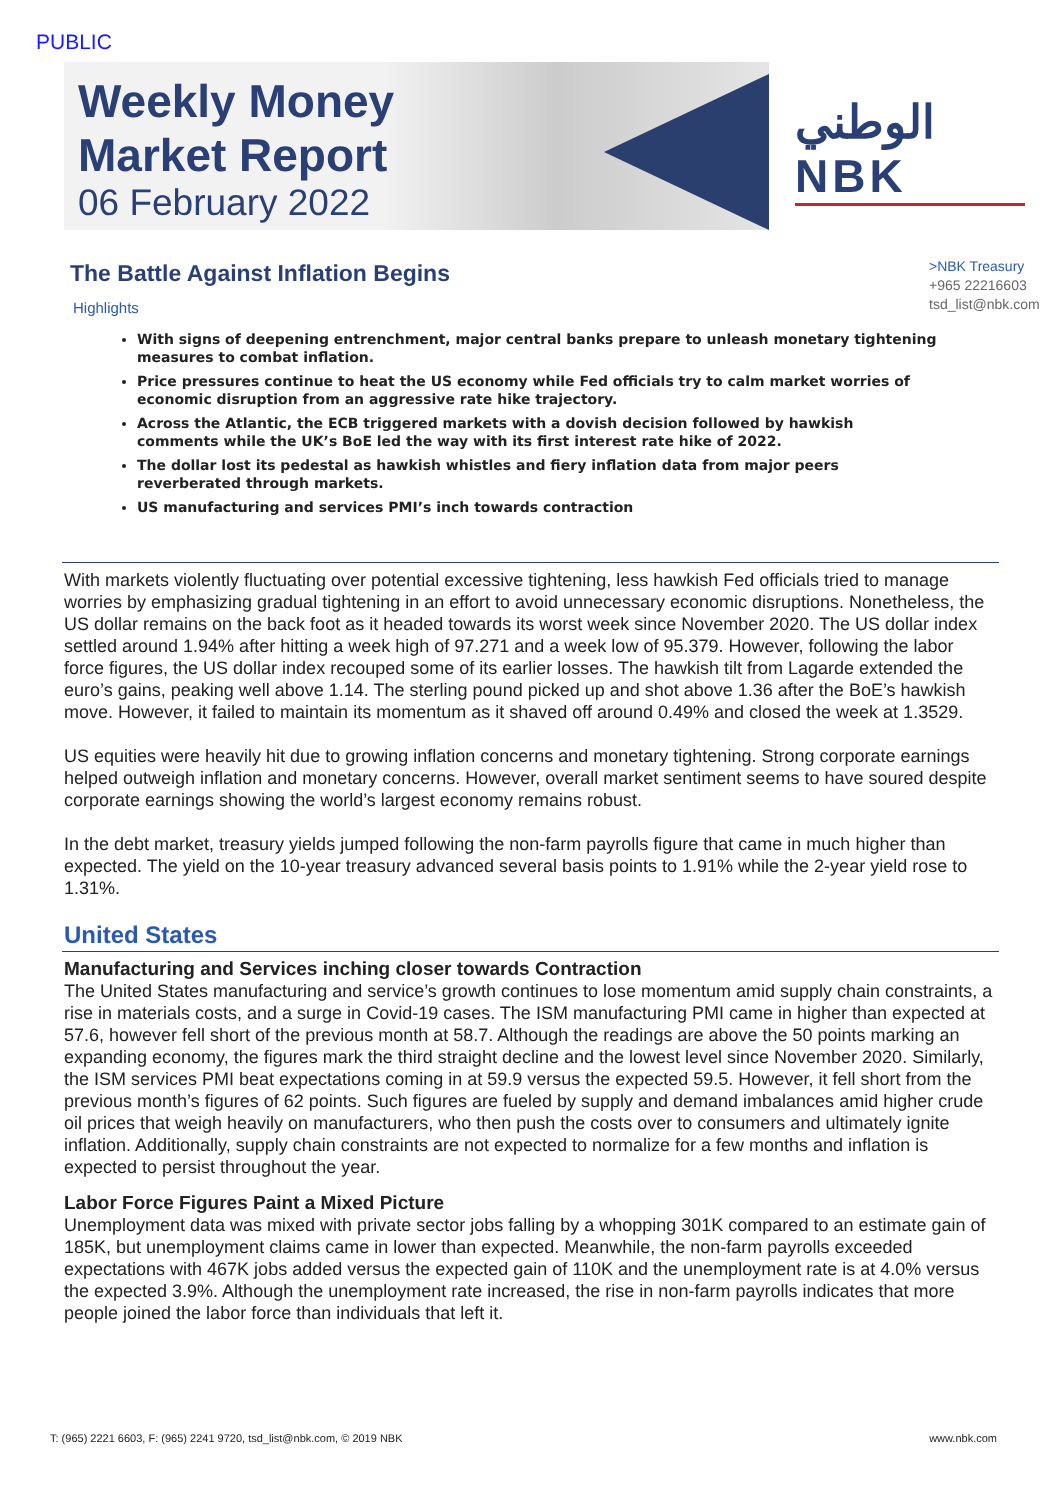PUBLIC
Weekly Money
Market Report
06 February 2022
الوطني NBK
>NBK Treasury
+965 22216603
tsd_list@nbk.com
The Battle Against Inflation Begins
Highlights
With signs of deepening entrenchment, major central banks prepare to unleash monetary tightening measures to combat inflation.
Price pressures continue to heat the US economy while Fed officials try to calm market worries of economic disruption from an aggressive rate hike trajectory.
Across the Atlantic, the ECB triggered markets with a dovish decision followed by hawkish comments while the UK’s BoE led the way with its first interest rate hike of 2022.
The dollar lost its pedestal as hawkish whistles and fiery inflation data from major peers reverberated through markets.
US manufacturing and services PMI’s inch towards contraction
With markets violently fluctuating over potential excessive tightening, less hawkish Fed officials tried to manage worries by emphasizing gradual tightening in an effort to avoid unnecessary economic disruptions. Nonetheless, the US dollar remains on the back foot as it headed towards its worst week since November 2020. The US dollar index settled around 1.94% after hitting a week high of 97.271 and a week low of 95.379. However, following the labor force figures, the US dollar index recouped some of its earlier losses. The hawkish tilt from Lagarde extended the euro’s gains, peaking well above 1.14. The sterling pound picked up and shot above 1.36 after the BoE’s hawkish move. However, it failed to maintain its momentum as it shaved off around 0.49% and closed the week at 1.3529.
US equities were heavily hit due to growing inflation concerns and monetary tightening. Strong corporate earnings helped outweigh inflation and monetary concerns. However, overall market sentiment seems to have soured despite corporate earnings showing the world’s largest economy remains robust.
In the debt market, treasury yields jumped following the non-farm payrolls figure that came in much higher than expected. The yield on the 10-year treasury advanced several basis points to 1.91% while the 2-year yield rose to 1.31%.
United States
Manufacturing and Services inching closer towards Contraction
The United States manufacturing and service’s growth continues to lose momentum amid supply chain constraints, a rise in materials costs, and a surge in Covid-19 cases. The ISM manufacturing PMI came in higher than expected at 57.6, however fell short of the previous month at 58.7. Although the readings are above the 50 points marking an expanding economy, the figures mark the third straight decline and the lowest level since November 2020. Similarly, the ISM services PMI beat expectations coming in at 59.9 versus the expected 59.5. However, it fell short from the previous month’s figures of 62 points. Such figures are fueled by supply and demand imbalances amid higher crude oil prices that weigh heavily on manufacturers, who then push the costs over to consumers and ultimately ignite inflation. Additionally, supply chain constraints are not expected to normalize for a few months and inflation is expected to persist throughout the year.
Labor Force Figures Paint a Mixed Picture
Unemployment data was mixed with private sector jobs falling by a whopping 301K compared to an estimate gain of 185K, but unemployment claims came in lower than expected. Meanwhile, the non-farm payrolls exceeded expectations with 467K jobs added versus the expected gain of 110K and the unemployment rate is at 4.0% versus the expected 3.9%. Although the unemployment rate increased, the rise in non-farm payrolls indicates that more people joined the labor force than individuals that left it.
T: (965) 2221 6603, F: (965) 2241 9720, tsd_list@nbk.com, © 2019 NBK www.nbk.com